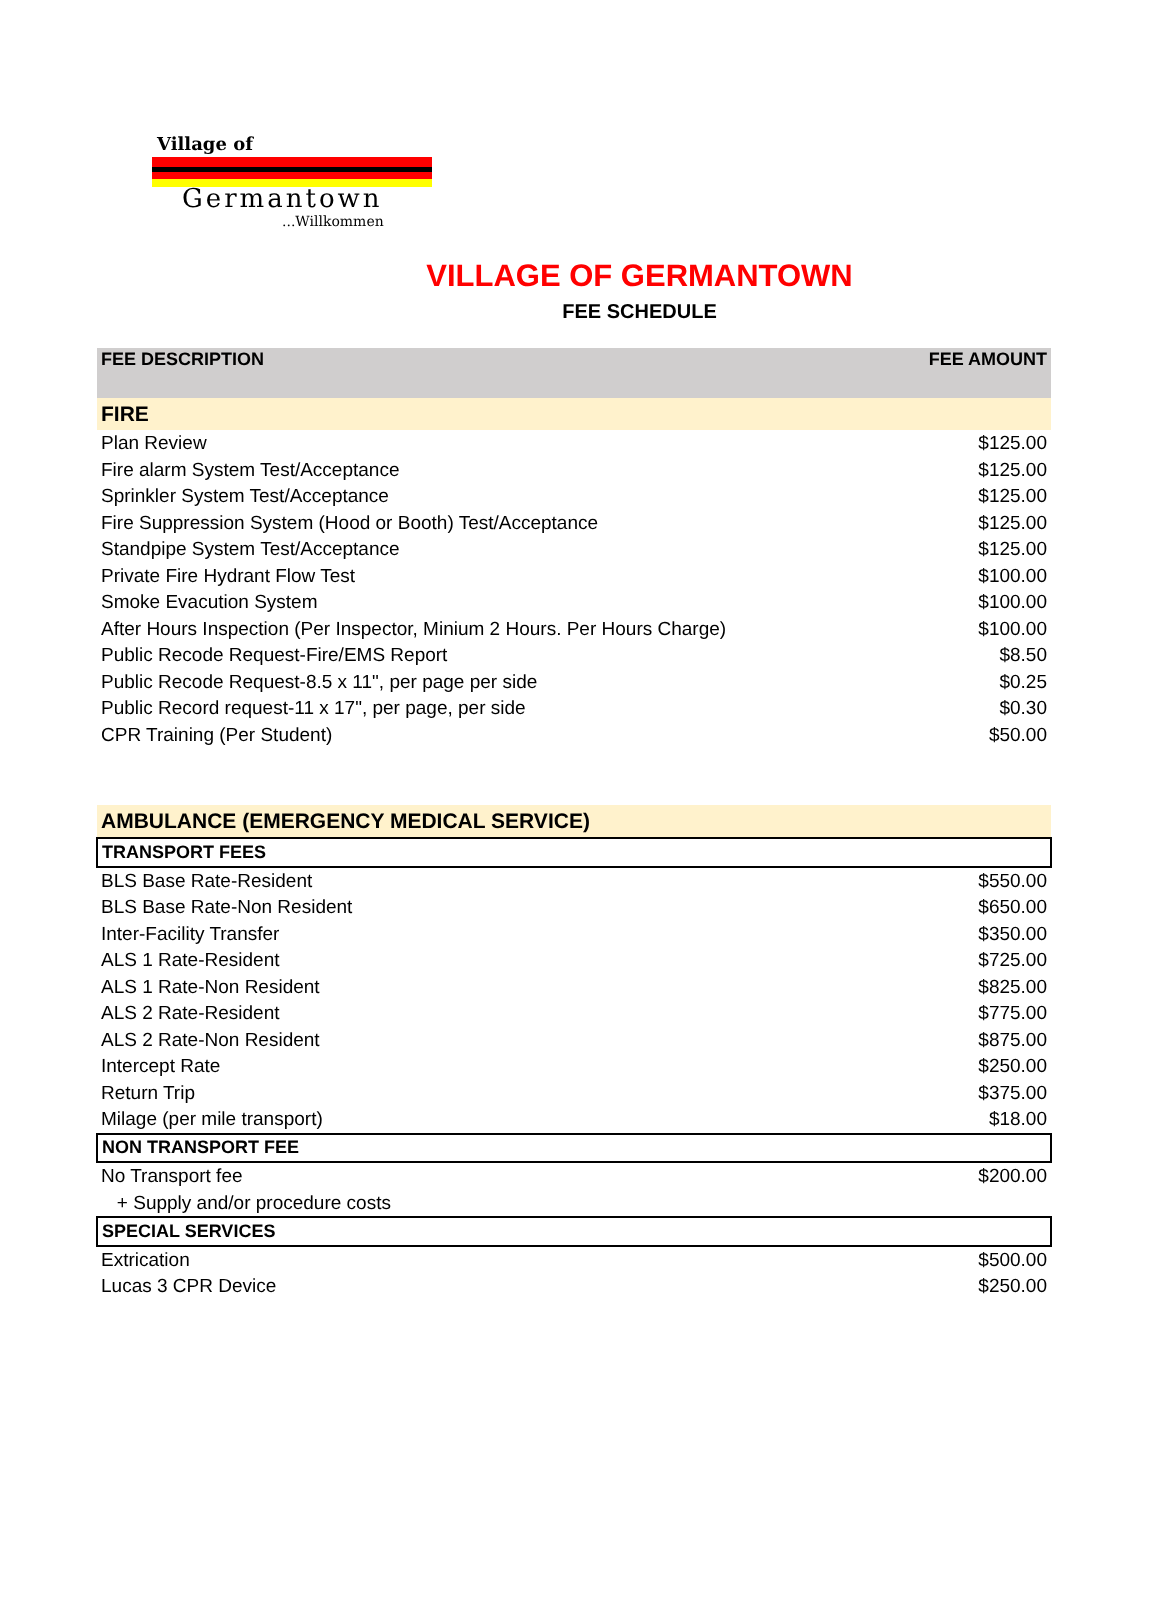Village of
Germantown...Willkommen
VILLAGE OF GERMANTOWN
FEE SCHEDULE
| FEE DESCRIPTION | FEE AMOUNT |
| --- | --- |
| FIRE | |
| Plan Review | $125.00 |
| Fire alarm System Test/Acceptance | $125.00 |
| Sprinkler System Test/Acceptance | $125.00 |
| Fire Suppression System (Hood or Booth) Test/Acceptance | $125.00 |
| Standpipe System Test/Acceptance | $125.00 |
| Private Fire Hydrant Flow Test | $100.00 |
| Smoke Evacution System | $100.00 |
| After Hours Inspection (Per Inspector, Minium 2 Hours. Per Hours Charge) | $100.00 |
| Public Recode Request-Fire/EMS Report | $8.50 |
| Public Recode Request-8.5 x 11", per page per side | $0.25 |
| Public Record request-11 x 17", per page, per side | $0.30 |
| CPR Training (Per Student) | $50.00 |
| AMBULANCE (EMERGENCY MEDICAL SERVICE) | |
| TRANSPORT FEES | |
| BLS Base Rate-Resident | $550.00 |
| BLS Base Rate-Non Resident | $650.00 |
| Inter-Facility Transfer | $350.00 |
| ALS 1 Rate-Resident | $725.00 |
| ALS 1 Rate-Non Resident | $825.00 |
| ALS 2 Rate-Resident | $775.00 |
| ALS 2 Rate-Non Resident | $875.00 |
| Intercept Rate | $250.00 |
| Return Trip | $375.00 |
| Milage (per mile transport) | $18.00 |
| NON TRANSPORT FEE | |
| No Transport fee | $200.00 |
| + Supply and/or procedure costs | |
| SPECIAL SERVICES | |
| Extrication | $500.00 |
| Lucas 3 CPR Device | $250.00 |